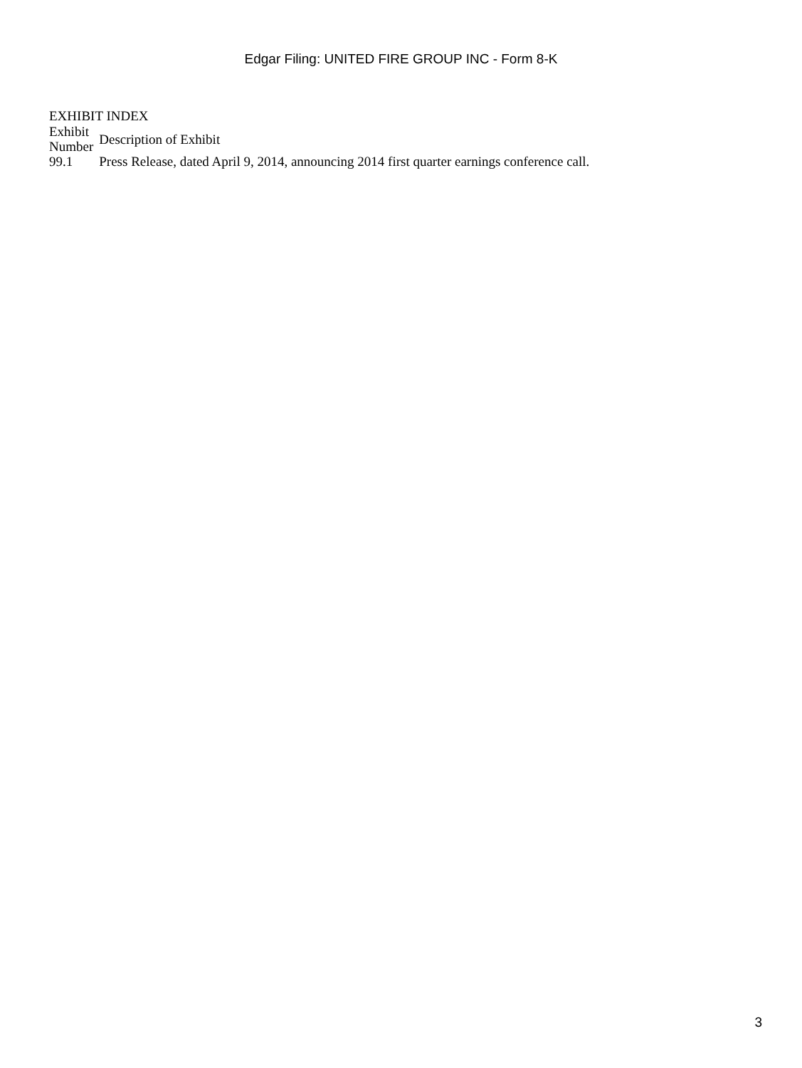Edgar Filing: UNITED FIRE GROUP INC - Form 8-K
EXHIBIT INDEX
| Exhibit Number | Description of Exhibit |
| --- | --- |
| 99.1 | Press Release, dated April 9, 2014, announcing 2014 first quarter earnings conference call. |
3